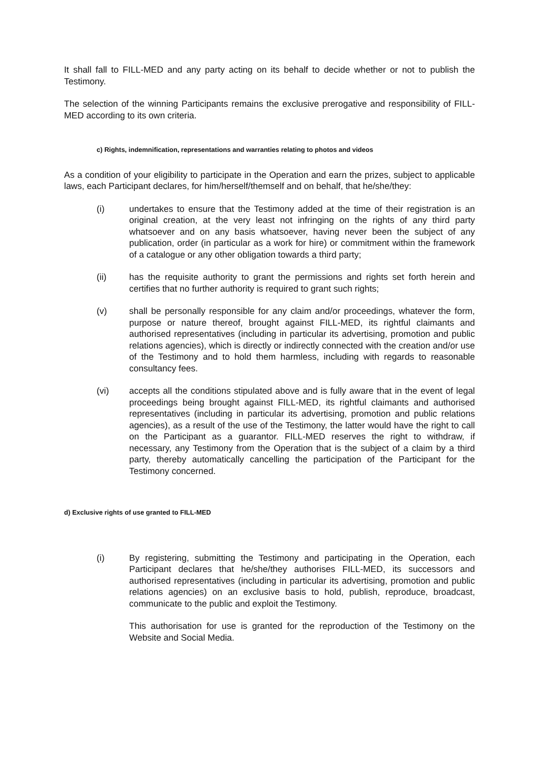It shall fall to FILL-MED and any party acting on its behalf to decide whether or not to publish the Testimony.
The selection of the winning Participants remains the exclusive prerogative and responsibility of FILL-MED according to its own criteria.
c) Rights, indemnification, representations and warranties relating to photos and videos
As a condition of your eligibility to participate in the Operation and earn the prizes, subject to applicable laws, each Participant declares, for him/herself/themself and on behalf, that he/she/they:
(i) undertakes to ensure that the Testimony added at the time of their registration is an original creation, at the very least not infringing on the rights of any third party whatsoever and on any basis whatsoever, having never been the subject of any publication, order (in particular as a work for hire) or commitment within the framework of a catalogue or any other obligation towards a third party;
(ii) has the requisite authority to grant the permissions and rights set forth herein and certifies that no further authority is required to grant such rights;
(v) shall be personally responsible for any claim and/or proceedings, whatever the form, purpose or nature thereof, brought against FILL-MED, its rightful claimants and authorised representatives (including in particular its advertising, promotion and public relations agencies), which is directly or indirectly connected with the creation and/or use of the Testimony and to hold them harmless, including with regards to reasonable consultancy fees.
(vi) accepts all the conditions stipulated above and is fully aware that in the event of legal proceedings being brought against FILL-MED, its rightful claimants and authorised representatives (including in particular its advertising, promotion and public relations agencies), as a result of the use of the Testimony, the latter would have the right to call on the Participant as a guarantor. FILL-MED reserves the right to withdraw, if necessary, any Testimony from the Operation that is the subject of a claim by a third party, thereby automatically cancelling the participation of the Participant for the Testimony concerned.
d) Exclusive rights of use granted to FILL-MED
(i) By registering, submitting the Testimony and participating in the Operation, each Participant declares that he/she/they authorises FILL-MED, its successors and authorised representatives (including in particular its advertising, promotion and public relations agencies) on an exclusive basis to hold, publish, reproduce, broadcast, communicate to the public and exploit the Testimony.
This authorisation for use is granted for the reproduction of the Testimony on the Website and Social Media.